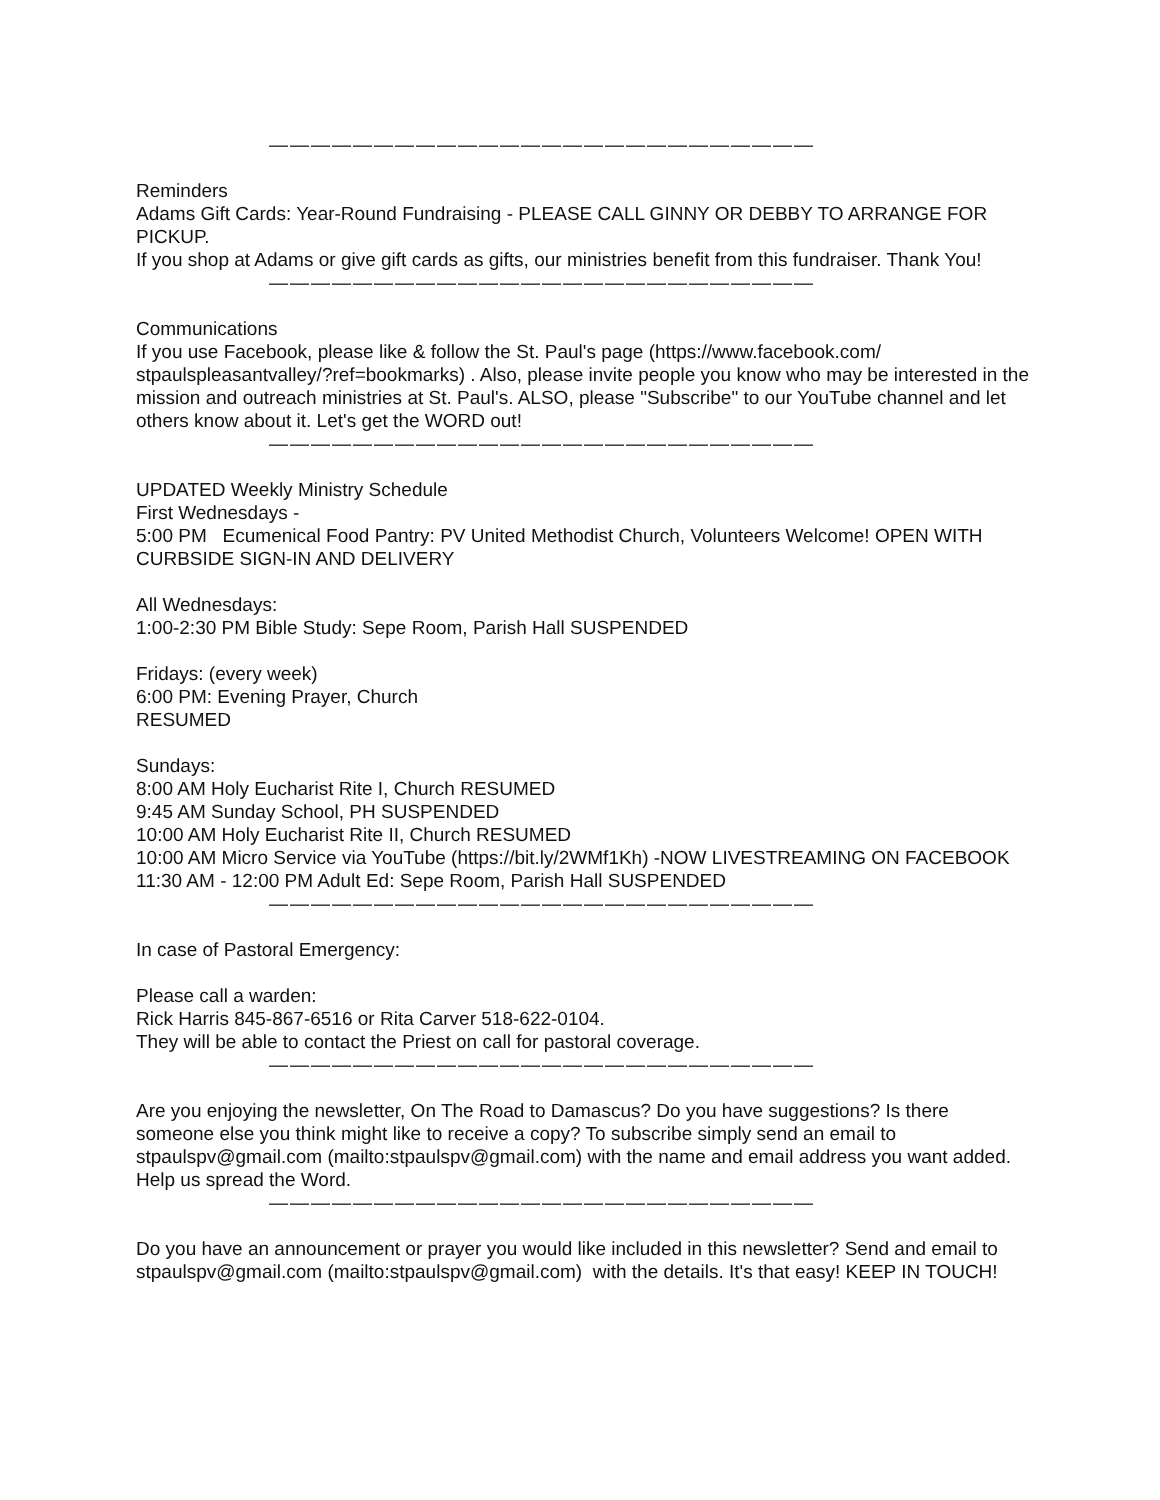——————————————————————————
Reminders
Adams Gift Cards: Year-Round Fundraising - PLEASE CALL GINNY OR DEBBY TO ARRANGE FOR PICKUP.
If you shop at Adams or give gift cards as gifts, our ministries benefit from this fundraiser. Thank You!
——————————————————————————
Communications
If you use Facebook, please like & follow the St. Paul's page (https://www.facebook.com/ stpaulspleasantvalley/?ref=bookmarks) . Also, please invite people you know who may be interested in the mission and outreach ministries at St. Paul's. ALSO, please "Subscribe" to our YouTube channel and let others know about it. Let's get the WORD out!
——————————————————————————
UPDATED Weekly Ministry Schedule
First Wednesdays -
5:00 PM Ecumenical Food Pantry: PV United Methodist Church, Volunteers Welcome! OPEN WITH CURBSIDE SIGN-IN AND DELIVERY
All Wednesdays:
1:00-2:30 PM Bible Study: Sepe Room, Parish Hall SUSPENDED
Fridays: (every week)
6:00 PM: Evening Prayer, Church
RESUMED
Sundays:
8:00 AM Holy Eucharist Rite I, Church RESUMED
9:45 AM Sunday School, PH SUSPENDED
10:00 AM Holy Eucharist Rite II, Church RESUMED
10:00 AM Micro Service via YouTube (https://bit.ly/2WMf1Kh) -NOW LIVESTREAMING ON FACEBOOK
11:30 AM - 12:00 PM Adult Ed: Sepe Room, Parish Hall SUSPENDED
——————————————————————————
In case of Pastoral Emergency:
Please call a warden:
Rick Harris 845-867-6516 or Rita Carver 518-622-0104.
They will be able to contact the Priest on call for pastoral coverage.
——————————————————————————
Are you enjoying the newsletter, On The Road to Damascus? Do you have suggestions? Is there someone else you think might like to receive a copy? To subscribe simply send an email to stpaulspv@gmail.com (mailto:stpaulspv@gmail.com) with the name and email address you want added. Help us spread the Word.
——————————————————————————
Do you have an announcement or prayer you would like included in this newsletter? Send and email to stpaulspv@gmail.com (mailto:stpaulspv@gmail.com) with the details. It's that easy! KEEP IN TOUCH!